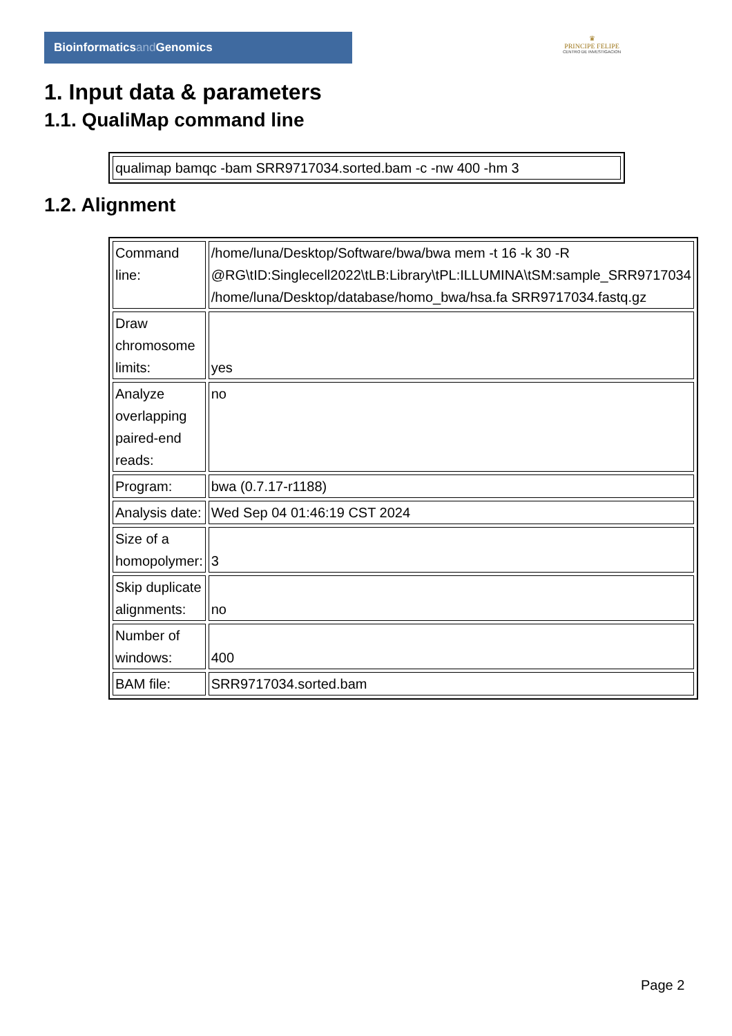Bioinformaticsand Genomics
♛
PRINCIPE FELIPE
CENTRO DE INVESTIGACION
1. Input data & parameters
1.1. QualiMap command line
| qualimap bamqc -bam SRR9717034.sorted.bam -c -nw 400 -hm 3 |
1.2. Alignment
| Command line: | /home/luna/Desktop/Software/bwa/bwa mem -t 16 -k 30 -R @RG\tID:Singlecell2022\tLB:Library\tPL:ILLUMINA\tSM:sample_SRR9717034 /home/luna/Desktop/database/homo_bwa/hsa.fa SRR9717034.fastq.gz |
| Draw chromosome limits: | yes |
| Analyze overlapping paired-end reads: | no |
| Program: | bwa (0.7.17-r1188) |
| Analysis date: | Wed Sep 04 01:46:19 CST 2024 |
| Size of a homopolymer: | 3 |
| Skip duplicate alignments: | no |
| Number of windows: | 400 |
| BAM file: | SRR9717034.sorted.bam |
Page 2